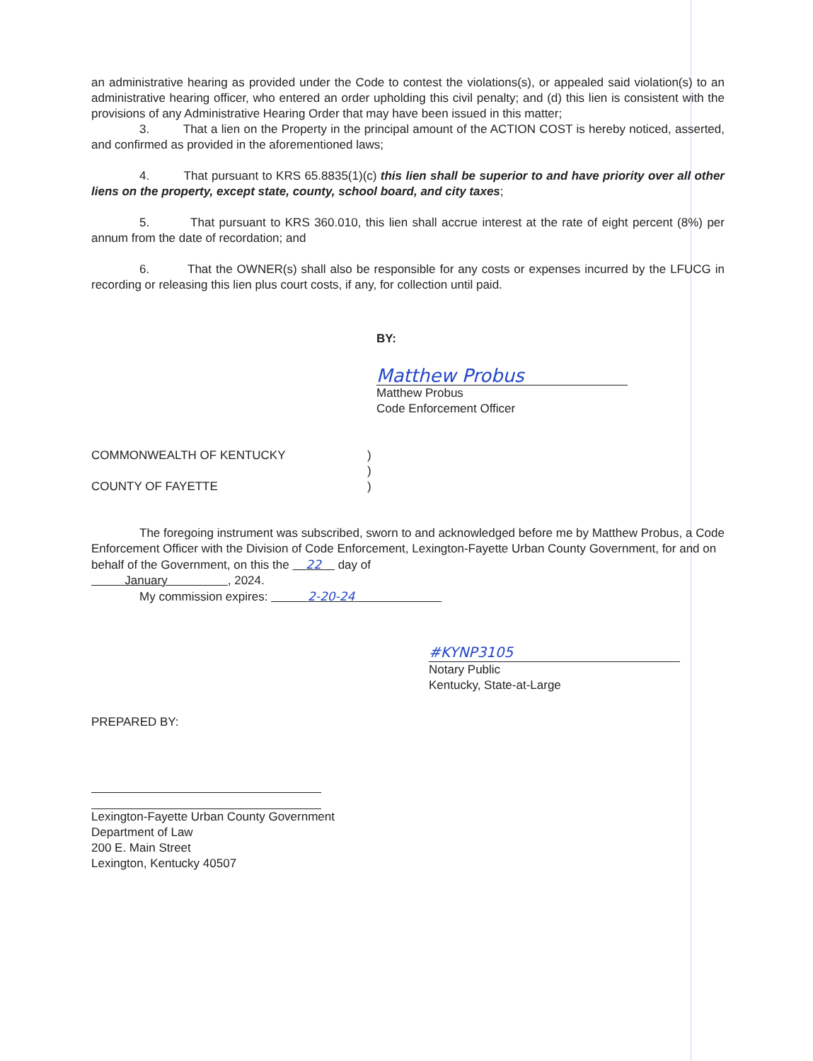an administrative hearing as provided under the Code to contest the violations(s), or appealed said violation(s) to an administrative hearing officer, who entered an order upholding this civil penalty; and (d) this lien is consistent with the provisions of any Administrative Hearing Order that may have been issued in this matter;
3. That a lien on the Property in the principal amount of the ACTION COST is hereby noticed, asserted, and confirmed as provided in the aforementioned laws;
4. That pursuant to KRS 65.8835(1)(c) this lien shall be superior to and have priority over all other liens on the property, except state, county, school board, and city taxes;
5. That pursuant to KRS 360.010, this lien shall accrue interest at the rate of eight percent (8%) per annum from the date of recordation; and
6. That the OWNER(s) shall also be responsible for any costs or expenses incurred by the LFUCG in recording or releasing this lien plus court costs, if any, for collection until paid.
BY:
Matthew Probus
Matthew Probus
Code Enforcement Officer
COMMONWEALTH OF KENTUCKY
COUNTY OF FAYETTE
)
)
)
The foregoing instrument was subscribed, sworn to and acknowledged before me by Matthew Probus, a Code Enforcement Officer with the Division of Code Enforcement, Lexington-Fayette Urban County Government, for and on behalf of the Government, on this the 22 day of
January , 2024.
My commission expires: 2-20-24
#KYNP3105
Notary Public
Kentucky, State-at-Large
PREPARED BY:
Lexington-Fayette Urban County Government
Department of Law
200 E. Main Street
Lexington, Kentucky 40507